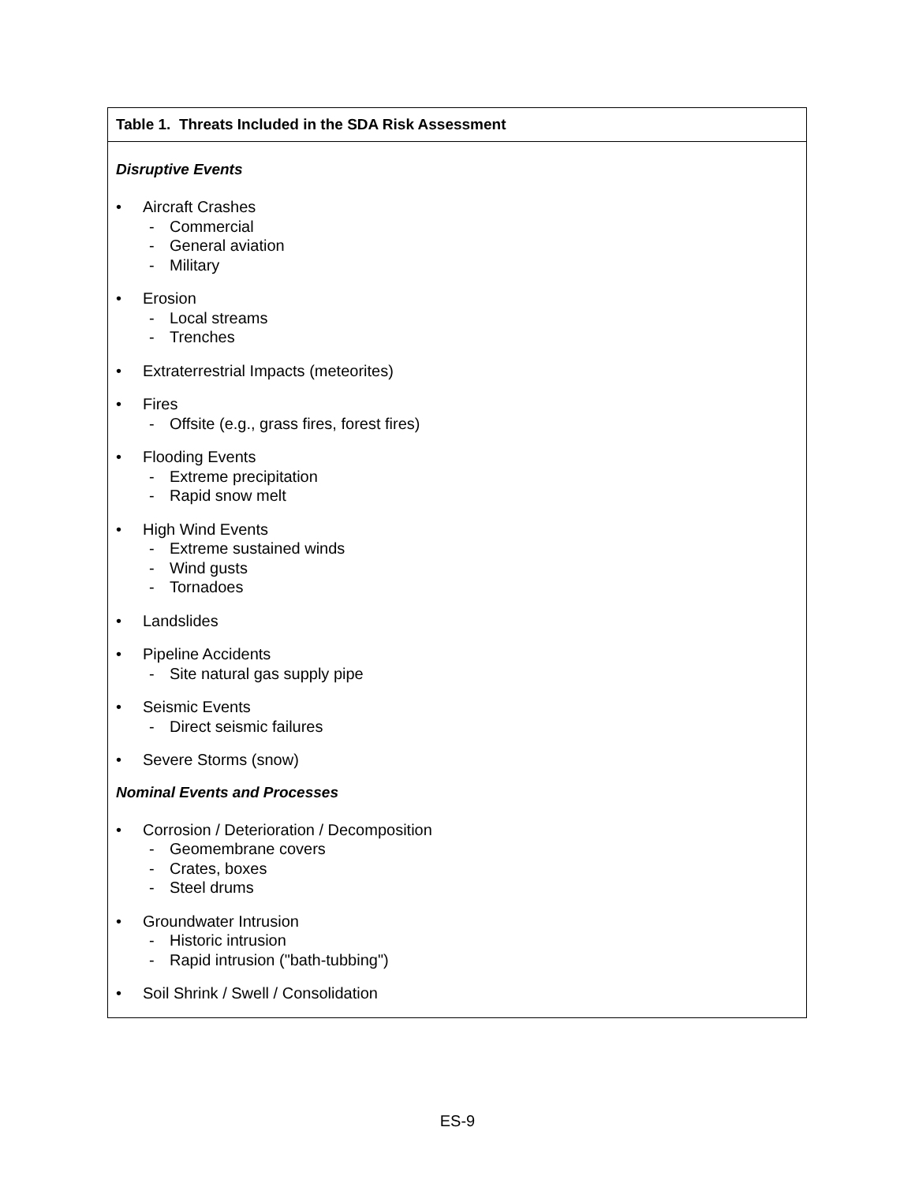| Table 1. Threats Included in the SDA Risk Assessment |
| --- |
| Disruptive Events • Aircraft Crashes - Commercial - General aviation - Military • Erosion - Local streams - Trenches • Extraterrestrial Impacts (meteorites) • Fires - Offsite (e.g., grass fires, forest fires) • Flooding Events - Extreme precipitation - Rapid snow melt • High Wind Events - Extreme sustained winds - Wind gusts - Tornadoes • Landslides • Pipeline Accidents - Site natural gas supply pipe • Seismic Events - Direct seismic failures • Severe Storms (snow) Nominal Events and Processes • Corrosion / Deterioration / Decomposition - Geomembrane covers - Crates, boxes - Steel drums • Groundwater Intrusion - Historic intrusion - Rapid intrusion ("bath-tubbing") • Soil Shrink / Swell / Consolidation |
ES-9